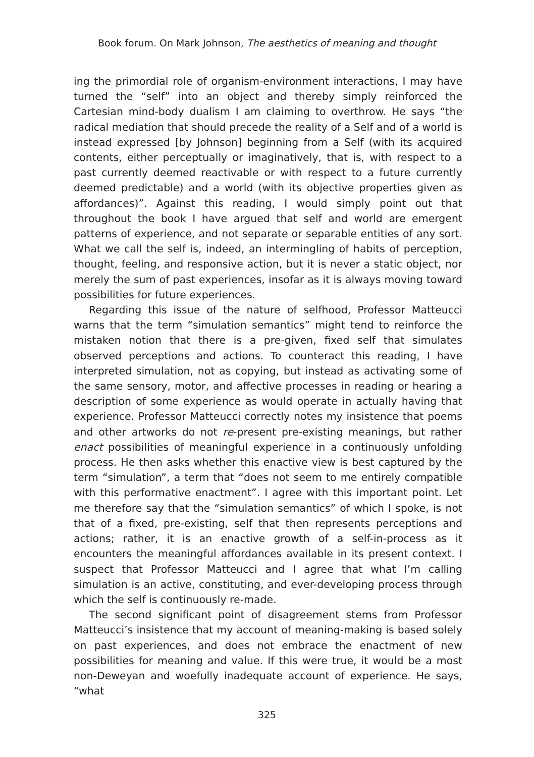Book forum. On Mark Johnson, The aesthetics of meaning and thought
ing the primordial role of organism-environment interactions, I may have turned the “self” into an object and thereby simply reinforced the Cartesian mind-body dualism I am claiming to overthrow. He says “the radical mediation that should precede the reality of a Self and of a world is instead expressed [by Johnson] beginning from a Self (with its acquired contents, either perceptually or imaginatively, that is, with respect to a past currently deemed reactivable or with respect to a future currently deemed predictable) and a world (with its objective properties given as affordances)”. Against this reading, I would simply point out that throughout the book I have argued that self and world are emergent patterns of experience, and not separate or separable entities of any sort. What we call the self is, indeed, an intermingling of habits of perception, thought, feeling, and responsive action, but it is never a static object, nor merely the sum of past experiences, insofar as it is always moving toward possibilities for future experiences.
Regarding this issue of the nature of selfhood, Professor Matteucci warns that the term “simulation semantics” might tend to reinforce the mistaken notion that there is a pre-given, fixed self that simulates observed perceptions and actions. To counteract this reading, I have interpreted simulation, not as copying, but instead as activating some of the same sensory, motor, and affective processes in reading or hearing a description of some experience as would operate in actually having that experience. Professor Matteucci correctly notes my insistence that poems and other artworks do not re-present pre-existing meanings, but rather enact possibilities of meaningful experience in a continuously unfolding process. He then asks whether this enactive view is best captured by the term “simulation”, a term that “does not seem to me entirely compatible with this performative enactment”. I agree with this important point. Let me therefore say that the “simulation semantics” of which I spoke, is not that of a fixed, pre-existing, self that then represents perceptions and actions; rather, it is an enactive growth of a self-in-process as it encounters the meaningful affordances available in its present context. I suspect that Professor Matteucci and I agree that what I’m calling simulation is an active, constituting, and ever-developing process through which the self is continuously re-made.
The second significant point of disagreement stems from Professor Matteucci’s insistence that my account of meaning-making is based solely on past experiences, and does not embrace the enactment of new possibilities for meaning and value. If this were true, it would be a most non-Deweyan and woefully inadequate account of experience. He says, “what
325